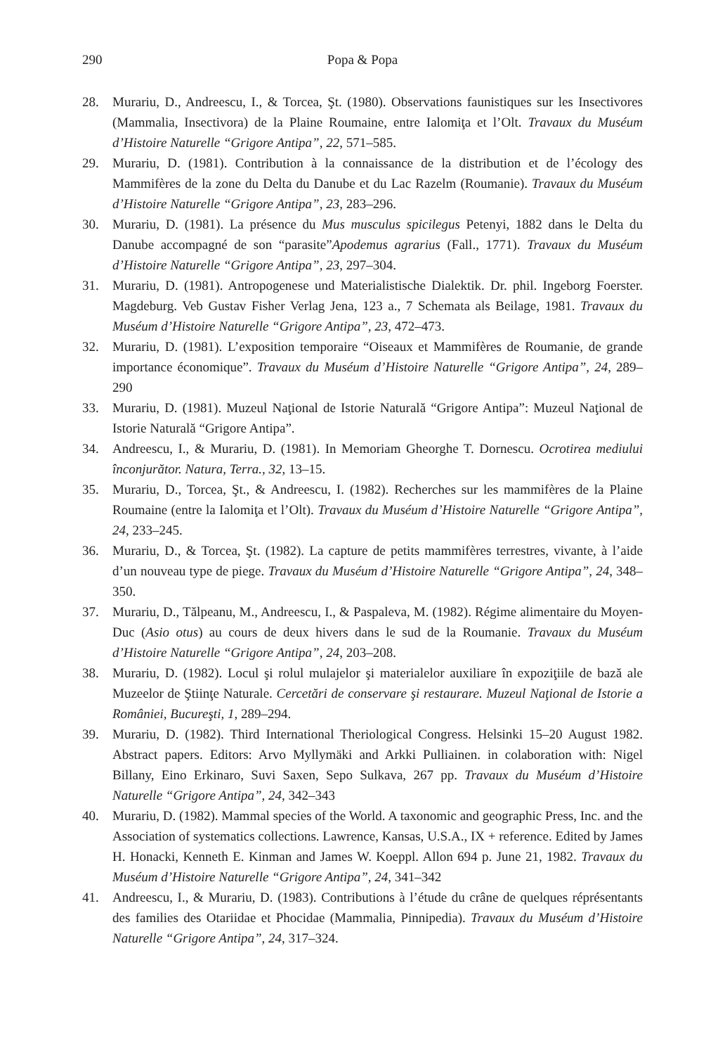290 Popa & Popa
28. Murariu, D., Andreescu, I., & Torcea, Şt. (1980). Observations faunistiques sur les Insectivores (Mammalia, Insectivora) de la Plaine Roumaine, entre Ialomiţa et l’Olt. Travaux du Muséum d’Histoire Naturelle “Grigore Antipa”, 22, 571–585.
29. Murariu, D. (1981). Contribution à la connaissance de la distribution et de l’écology des Mammifères de la zone du Delta du Danube et du Lac Razelm (Roumanie). Travaux du Muséum d’Histoire Naturelle “Grigore Antipa”, 23, 283–296.
30. Murariu, D. (1981). La présence du Mus musculus spicilegus Petenyi, 1882 dans le Delta du Danube accompagné de son “parasite”Apodemus agrarius (Fall., 1771). Travaux du Muséum d’Histoire Naturelle “Grigore Antipa”, 23, 297–304.
31. Murariu, D. (1981). Antropogenese und Materialistische Dialektik. Dr. phil. Ingeborg Foerster. Magdeburg. Veb Gustav Fisher Verlag Jena, 123 a., 7 Schemata als Beilage, 1981. Travaux du Muséum d’Histoire Naturelle “Grigore Antipa”, 23, 472–473.
32. Murariu, D. (1981). L’exposition temporaire “Oiseaux et Mammifères de Roumanie, de grande importance économique”. Travaux du Muséum d’Histoire Naturelle “Grigore Antipa”, 24, 289–290
33. Murariu, D. (1981). Muzeul Naţional de Istorie Naturală “Grigore Antipa”: Muzeul Naţional de Istorie Naturală “Grigore Antipa”.
34. Andreescu, I., & Murariu, D. (1981). In Memoriam Gheorghe T. Dornescu. Ocrotirea mediului înconjurător. Natura, Terra., 32, 13–15.
35. Murariu, D., Torcea, Şt., & Andreescu, I. (1982). Recherches sur les mammifères de la Plaine Roumaine (entre la Ialomiţa et l’Olt). Travaux du Muséum d’Histoire Naturelle “Grigore Antipa”, 24, 233–245.
36. Murariu, D., & Torcea, Şt. (1982). La capture de petits mammifères terrestres, vivante, à l’aide d’un nouveau type de piege. Travaux du Muséum d’Histoire Naturelle “Grigore Antipa”, 24, 348–350.
37. Murariu, D., Tălpeanu, M., Andreescu, I., & Paspaleva, M. (1982). Régime alimentaire du Moyen-Duc (Asio otus) au cours de deux hivers dans le sud de la Roumanie. Travaux du Muséum d’Histoire Naturelle “Grigore Antipa”, 24, 203–208.
38. Murariu, D. (1982). Locul şi rolul mulajelor şi materialelor auxiliare în expoziţiile de bază ale Muzeelor de Ştiinţe Naturale. Cercetări de conservare şi restaurare. Muzeul Naţional de Istorie a României, Bucureşti, 1, 289–294.
39. Murariu, D. (1982). Third International Theriological Congress. Helsinki 15–20 August 1982. Abstract papers. Editors: Arvo Myllymäki and Arkki Pulliainen. in colaboration with: Nigel Billany, Eino Erkinaro, Suvi Saxen, Sepo Sulkava, 267 pp. Travaux du Muséum d’Histoire Naturelle “Grigore Antipa”, 24, 342–343
40. Murariu, D. (1982). Mammal species of the World. A taxonomic and geographic Press, Inc. and the Association of systematics collections. Lawrence, Kansas, U.S.A., IX + reference. Edited by James H. Honacki, Kenneth E. Kinman and James W. Koeppl. Allon 694 p. June 21, 1982. Travaux du Muséum d’Histoire Naturelle “Grigore Antipa”, 24, 341–342
41. Andreescu, I., & Murariu, D. (1983). Contributions à l’étude du crâne de quelques réprésentants des families des Otariidae et Phocidae (Mammalia, Pinnipedia). Travaux du Muséum d’Histoire Naturelle “Grigore Antipa”, 24, 317–324.